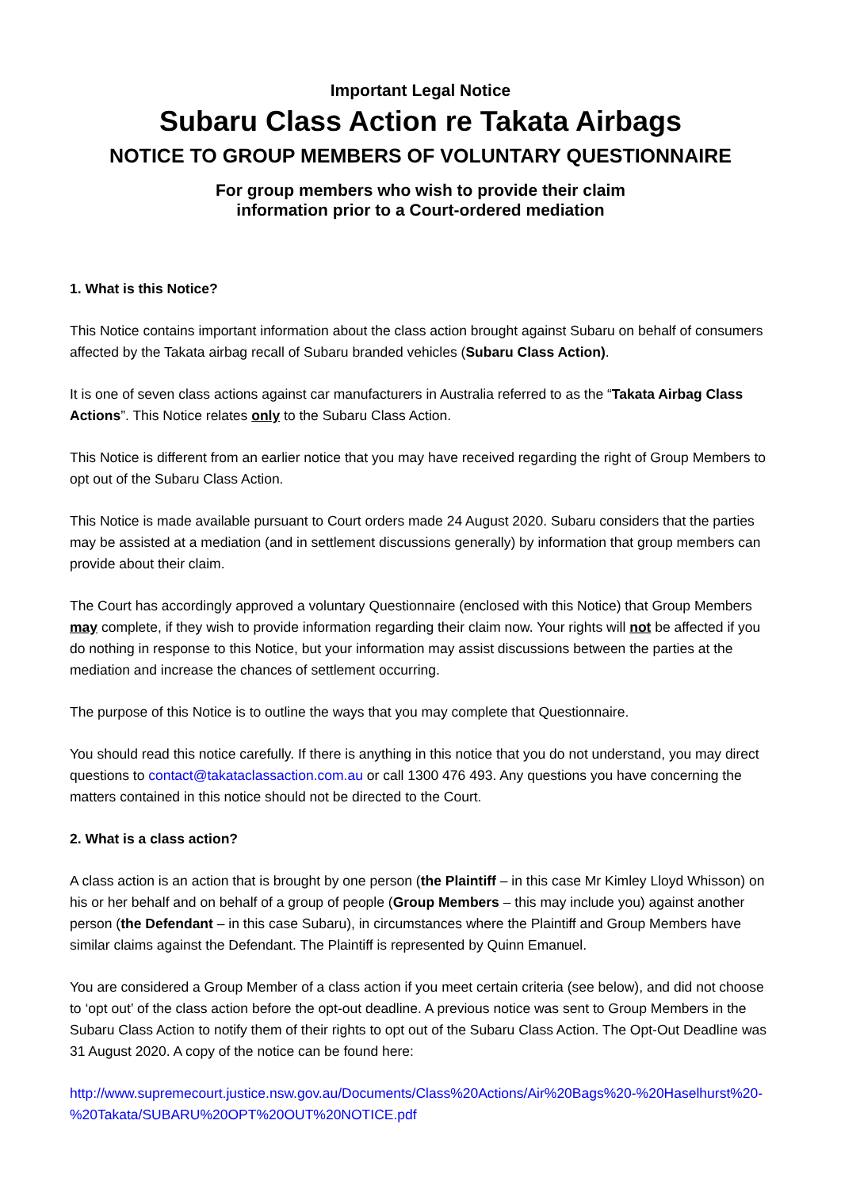Important Legal Notice
Subaru Class Action re Takata Airbags
NOTICE TO GROUP MEMBERS OF VOLUNTARY QUESTIONNAIRE
For group members who wish to provide their claim
information prior to a Court-ordered mediation
1. What is this Notice?
This Notice contains important information about the class action brought against Subaru on behalf of consumers affected by the Takata airbag recall of Subaru branded vehicles (Subaru Class Action).
It is one of seven class actions against car manufacturers in Australia referred to as the “Takata Airbag Class Actions”. This Notice relates only to the Subaru Class Action.
This Notice is different from an earlier notice that you may have received regarding the right of Group Members to opt out of the Subaru Class Action.
This Notice is made available pursuant to Court orders made 24 August 2020. Subaru considers that the parties may be assisted at a mediation (and in settlement discussions generally) by information that group members can provide about their claim.
The Court has accordingly approved a voluntary Questionnaire (enclosed with this Notice) that Group Members may complete, if they wish to provide information regarding their claim now. Your rights will not be affected if you do nothing in response to this Notice, but your information may assist discussions between the parties at the mediation and increase the chances of settlement occurring.
The purpose of this Notice is to outline the ways that you may complete that Questionnaire.
You should read this notice carefully. If there is anything in this notice that you do not understand, you may direct questions to contact@takataclassaction.com.au or call 1300 476 493. Any questions you have concerning the matters contained in this notice should not be directed to the Court.
2. What is a class action?
A class action is an action that is brought by one person (the Plaintiff – in this case Mr Kimley Lloyd Whisson) on his or her behalf and on behalf of a group of people (Group Members – this may include you) against another person (the Defendant – in this case Subaru), in circumstances where the Plaintiff and Group Members have similar claims against the Defendant. The Plaintiff is represented by Quinn Emanuel.
You are considered a Group Member of a class action if you meet certain criteria (see below), and did not choose to ‘opt out’ of the class action before the opt-out deadline. A previous notice was sent to Group Members in the Subaru Class Action to notify them of their rights to opt out of the Subaru Class Action. The Opt-Out Deadline was 31 August 2020. A copy of the notice can be found here:
http://www.supremecourt.justice.nsw.gov.au/Documents/Class%20Actions/Air%20Bags%20-%20Haselhurst%20-%20Takata/SUBARU%20OPT%20OUT%20NOTICE.pdf